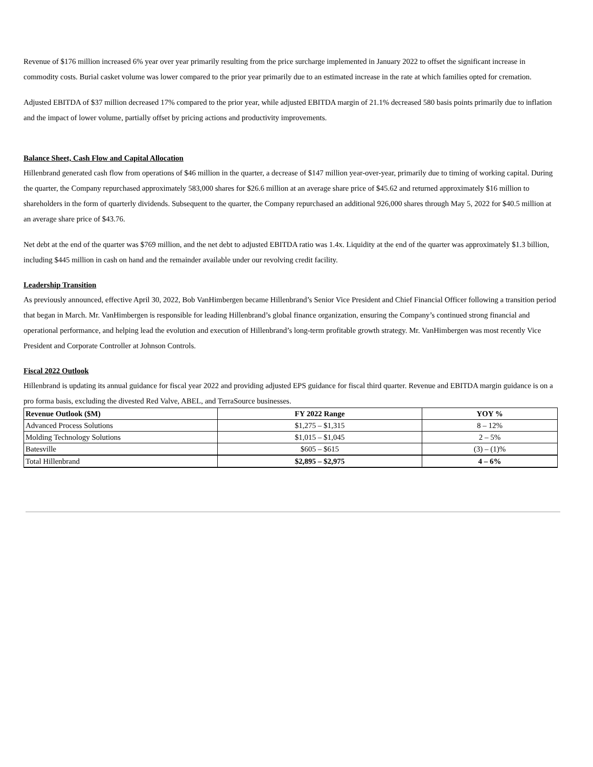Revenue of $176 million increased 6% year over year primarily resulting from the price surcharge implemented in January 2022 to offset the significant increase in commodity costs. Burial casket volume was lower compared to the prior year primarily due to an estimated increase in the rate at which families opted for cremation.
Adjusted EBITDA of $37 million decreased 17% compared to the prior year, while adjusted EBITDA margin of 21.1% decreased 580 basis points primarily due to inflation and the impact of lower volume, partially offset by pricing actions and productivity improvements.
Balance Sheet, Cash Flow and Capital Allocation
Hillenbrand generated cash flow from operations of $46 million in the quarter, a decrease of $147 million year-over-year, primarily due to timing of working capital. During the quarter, the Company repurchased approximately 583,000 shares for $26.6 million at an average share price of $45.62 and returned approximately $16 million to shareholders in the form of quarterly dividends. Subsequent to the quarter, the Company repurchased an additional 926,000 shares through May 5, 2022 for $40.5 million at an average share price of $43.76.
Net debt at the end of the quarter was $769 million, and the net debt to adjusted EBITDA ratio was 1.4x. Liquidity at the end of the quarter was approximately $1.3 billion, including $445 million in cash on hand and the remainder available under our revolving credit facility.
Leadership Transition
As previously announced, effective April 30, 2022, Bob VanHimbergen became Hillenbrand’s Senior Vice President and Chief Financial Officer following a transition period that began in March. Mr. VanHimbergen is responsible for leading Hillenbrand’s global finance organization, ensuring the Company’s continued strong financial and operational performance, and helping lead the evolution and execution of Hillenbrand’s long-term profitable growth strategy. Mr. VanHimbergen was most recently Vice President and Corporate Controller at Johnson Controls.
Fiscal 2022 Outlook
Hillenbrand is updating its annual guidance for fiscal year 2022 and providing adjusted EPS guidance for fiscal third quarter. Revenue and EBITDA margin guidance is on a pro forma basis, excluding the divested Red Valve, ABEL, and TerraSource businesses.
| Revenue Outlook ($M) | FY 2022 Range | YOY % |
| --- | --- | --- |
| Advanced Process Solutions | $1,275 – $1,315 | 8 – 12% |
| Molding Technology Solutions | $1,015 – $1,045 | 2 – 5% |
| Batesville | $605 – $615 | (3) – (1)% |
| Total Hillenbrand | $2,895 – $2,975 | 4 – 6% |